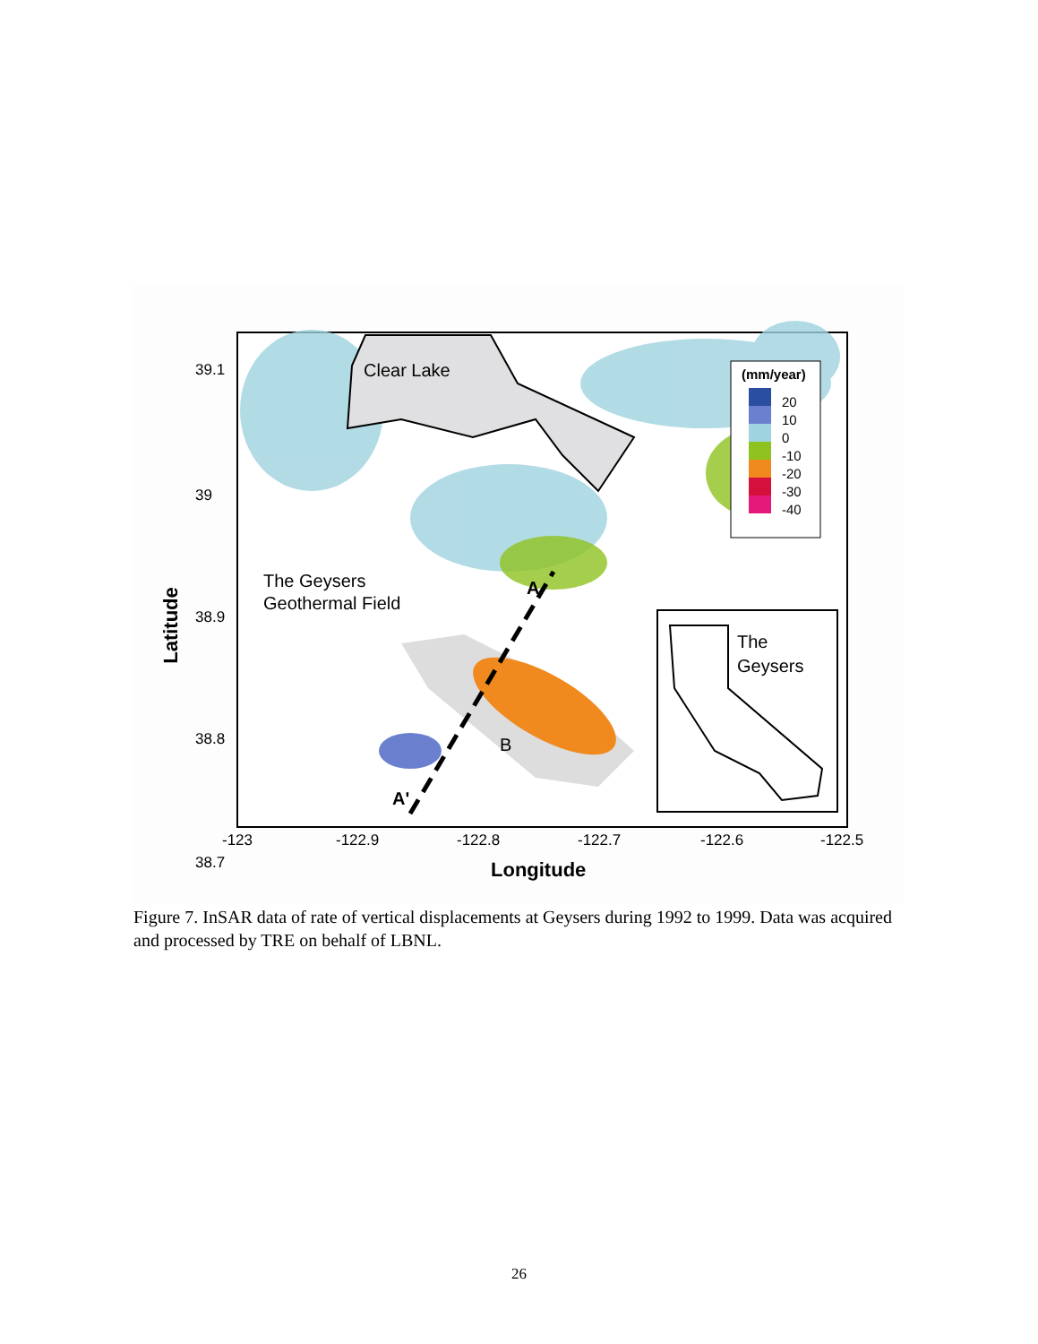Clear Lake
The Geysers
Geothermal Field
A'
A
B
(mm/year)
20
10
0
-10
-20
-30
-40
The
Geysers
38.9
39
39.1
38.8
38.7
-123
-122.9
-122.8
-122.7
-122.6
-122.5
Longitude
Latitude
Figure 7. InSAR data of rate of vertical displacements at Geysers during 1992 to 1999. Data was acquired and processed by TRE on behalf of LBNL.
26